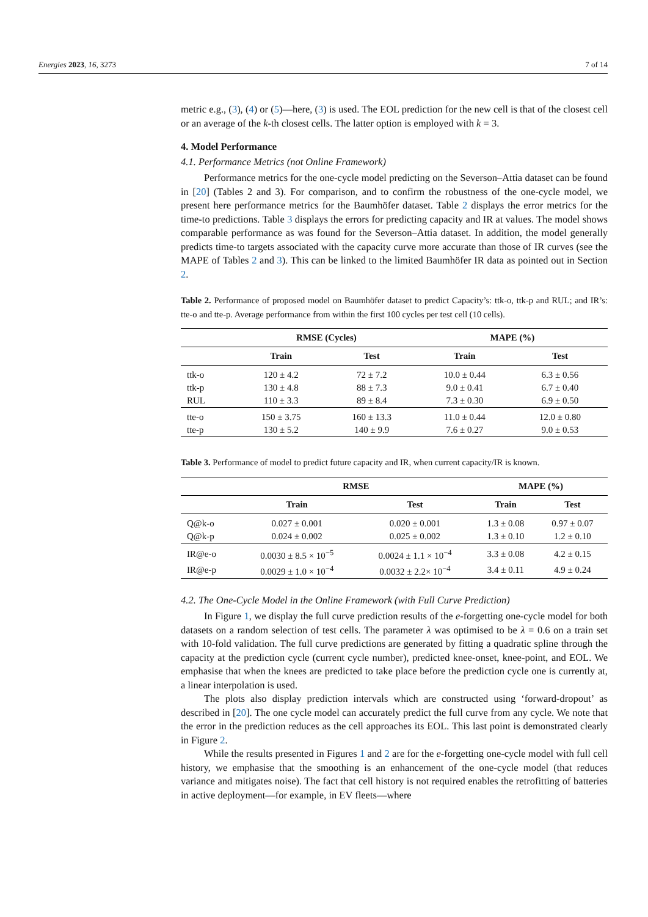Energies 2023, 16, 3273 7 of 14
metric e.g., (3), (4) or (5)—here, (3) is used. The EOL prediction for the new cell is that of the closest cell or an average of the k-th closest cells. The latter option is employed with k = 3.
4. Model Performance
4.1. Performance Metrics (not Online Framework)
Performance metrics for the one-cycle model predicting on the Severson–Attia dataset can be found in [20] (Tables 2 and 3). For comparison, and to confirm the robustness of the one-cycle model, we present here performance metrics for the Baumhöfer dataset. Table 2 displays the error metrics for the time-to predictions. Table 3 displays the errors for predicting capacity and IR at values. The model shows comparable performance as was found for the Severson–Attia dataset. In addition, the model generally predicts time-to targets associated with the capacity curve more accurate than those of IR curves (see the MAPE of Tables 2 and 3). This can be linked to the limited Baumhöfer IR data as pointed out in Section 2.
Table 2. Performance of proposed model on Baumhöfer dataset to predict Capacity’s: ttk-o, ttk-p and RUL; and IR’s: tte-o and tte-p. Average performance from within the first 100 cycles per test cell (10 cells).
| | RMSE (Cycles) | | MAPE (%) | |
| --- | --- | --- | --- | --- |
| | Train | Test | Train | Test |
| ttk-o | 120 ± 4.2 | 72 ± 7.2 | 10.0 ± 0.44 | 6.3 ± 0.56 |
| ttk-p | 130 ± 4.8 | 88 ± 7.3 | 9.0 ± 0.41 | 6.7 ± 0.40 |
| RUL | 110 ± 3.3 | 89 ± 8.4 | 7.3 ± 0.30 | 6.9 ± 0.50 |
| tte-o | 150 ± 3.75 | 160 ± 13.3 | 11.0 ± 0.44 | 12.0 ± 0.80 |
| tte-p | 130 ± 5.2 | 140 ± 9.9 | 7.6 ± 0.27 | 9.0 ± 0.53 |
Table 3. Performance of model to predict future capacity and IR, when current capacity/IR is known.
| | RMSE | | MAPE (%) | |
| --- | --- | --- | --- | --- |
| | Train | Test | Train | Test |
| Q@k-o | 0.027 ± 0.001 | 0.020 ± 0.001 | 1.3 ± 0.08 | 0.97 ± 0.07 |
| Q@k-p | 0.024 ± 0.002 | 0.025 ± 0.002 | 1.3 ± 0.10 | 1.2 ± 0.10 |
| IR@e-o | 0.0030 ± 8.5 × 10<sup>−5</sup> | 0.0024 ± 1.1 × 10<sup>−4</sup> | 3.3 ± 0.08 | 4.2 ± 0.15 |
| IR@e-p | 0.0029 ± 1.0 × 10<sup>−4</sup> | 0.0032 ± 2.2× 10<sup>−4</sup> | 3.4 ± 0.11 | 4.9 ± 0.24 |
4.2. The One-Cycle Model in the Online Framework (with Full Curve Prediction)
In Figure 1, we display the full curve prediction results of the e-forgetting one-cycle model for both datasets on a random selection of test cells. The parameter λ was optimised to be λ = 0.6 on a train set with 10-fold validation. The full curve predictions are generated by fitting a quadratic spline through the capacity at the prediction cycle (current cycle number), predicted knee-onset, knee-point, and EOL. We emphasise that when the knees are predicted to take place before the prediction cycle one is currently at, a linear interpolation is used.
The plots also display prediction intervals which are constructed using ‘forward-dropout’ as described in [20]. The one cycle model can accurately predict the full curve from any cycle. We note that the error in the prediction reduces as the cell approaches its EOL. This last point is demonstrated clearly in Figure 2.
While the results presented in Figures 1 and 2 are for the e-forgetting one-cycle model with full cell history, we emphasise that the smoothing is an enhancement of the one-cycle model (that reduces variance and mitigates noise). The fact that cell history is not required enables the retrofitting of batteries in active deployment—for example, in EV fleets—where